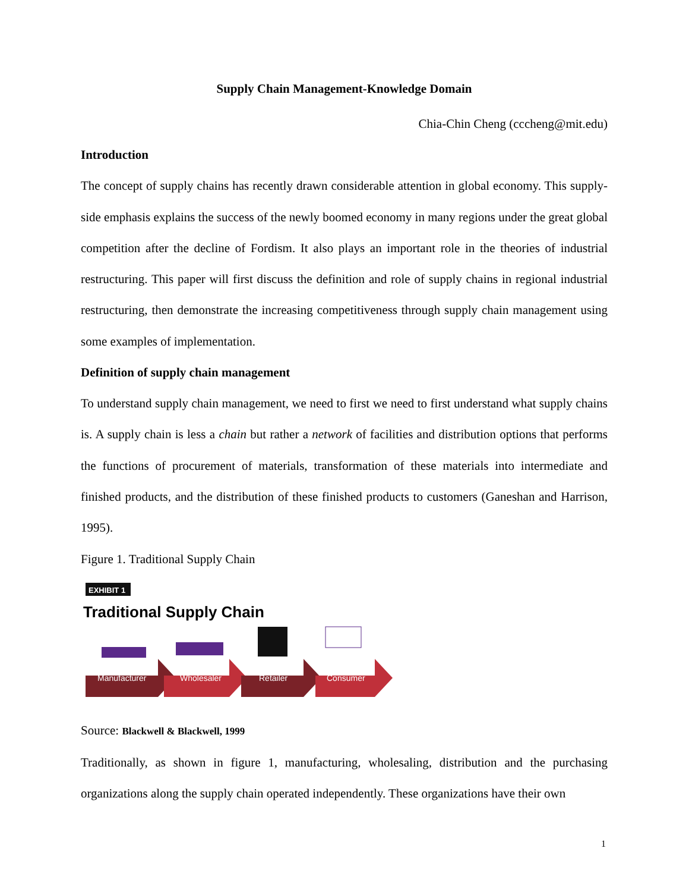Supply Chain Management-Knowledge Domain
Chia-Chin Cheng (cccheng@mit.edu)
Introduction
The concept of supply chains has recently drawn considerable attention in global economy. This supply-side emphasis explains the success of the newly boomed economy in many regions under the great global competition after the decline of Fordism. It also plays an important role in the theories of industrial restructuring. This paper will first discuss the definition and role of supply chains in regional industrial restructuring, then demonstrate the increasing competitiveness through supply chain management using some examples of implementation.
Definition of supply chain management
To understand supply chain management, we need to first we need to first understand what supply chains is. A supply chain is less a chain but rather a network of facilities and distribution options that performs the functions of procurement of materials, transformation of these materials into intermediate and finished products, and the distribution of these finished products to customers (Ganeshan and Harrison, 1995).
Figure 1. Traditional Supply Chain
EXHIBIT 1
Traditional Supply Chain
Manufacturer
Wholesaler
Retailer
Consumer
Source: Blackwell & Blackwell, 1999
Traditionally, as shown in figure 1, manufacturing, wholesaling, distribution and the purchasing organizations along the supply chain operated independently. These organizations have their own
1